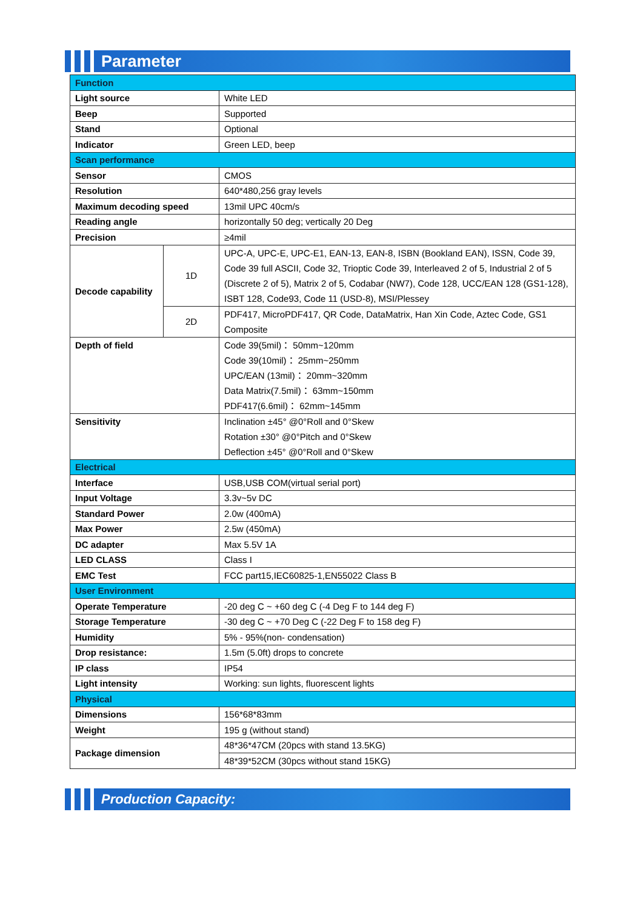Parameter
| Function | | |
| Light source | | White LED |
| Beep | | Supported |
| Stand | | Optional |
| Indicator | | Green LED, beep |
| Scan performance | | |
| Sensor | | CMOS |
| Resolution | | 640*480,256 gray levels |
| Maximum decoding speed | | 13mil UPC 40cm/s |
| Reading angle | | horizontally 50 deg; vertically 20 Deg |
| Precision | | ≥4mil |
| Decode capability | 1D | UPC-A, UPC-E, UPC-E1, EAN-13, EAN-8, ISBN (Bookland EAN), ISSN, Code 39, Code 39 full ASCII, Code 32, Trioptic Code 39, Interleaved 2 of 5, Industrial 2 of 5 (Discrete 2 of 5), Matrix 2 of 5, Codabar (NW7), Code 128, UCC/EAN 128 (GS1-128), ISBT 128, Code93, Code 11 (USD-8), MSI/Plessey |
| | 2D | PDF417, MicroPDF417, QR Code, DataMatrix, Han Xin Code, Aztec Code, GS1 Composite |
| Depth of field | | Code 39(5mil)： 50mm~120mm Code 39(10mil)： 25mm~250mm UPC/EAN (13mil)： 20mm~320mm Data Matrix(7.5mil)： 63mm~150mm PDF417(6.6mil)： 62mm~145mm |
| Sensitivity | | Inclination ±45° @0°Roll and 0°Skew Rotation ±30° @0°Pitch and 0°Skew Deflection ±45° @0°Roll and 0°Skew |
| Electrical | | |
| Interface | | USB,USB COM(virtual serial port) |
| Input Voltage | | 3.3v~5v DC |
| Standard Power | | 2.0w (400mA) |
| Max Power | | 2.5w (450mA) |
| DC adapter | | Max 5.5V 1A |
| LED CLASS | | Class I |
| EMC Test | | FCC part15,IEC60825-1,EN55022 Class B |
| User Environment | | |
| Operate Temperature | | -20 deg C ~ +60 deg C (-4 Deg F to 144 deg F) |
| Storage Temperature | | -30 deg C ~ +70 Deg C (-22 Deg F to 158 deg F) |
| Humidity | | 5% - 95%(non- condensation) |
| Drop resistance: | | 1.5m (5.0ft) drops to concrete |
| IP class | | IP54 |
| Light intensity | | Working: sun lights, fluorescent lights |
| Physical | | |
| Dimensions | | 156*68*83mm |
| Weight | | 195 g (without stand) |
| Package dimension | | 48*36*47CM (20pcs with stand 13.5KG) |
| | | 48*39*52CM (30pcs without stand 15KG) |
Production Capacity: